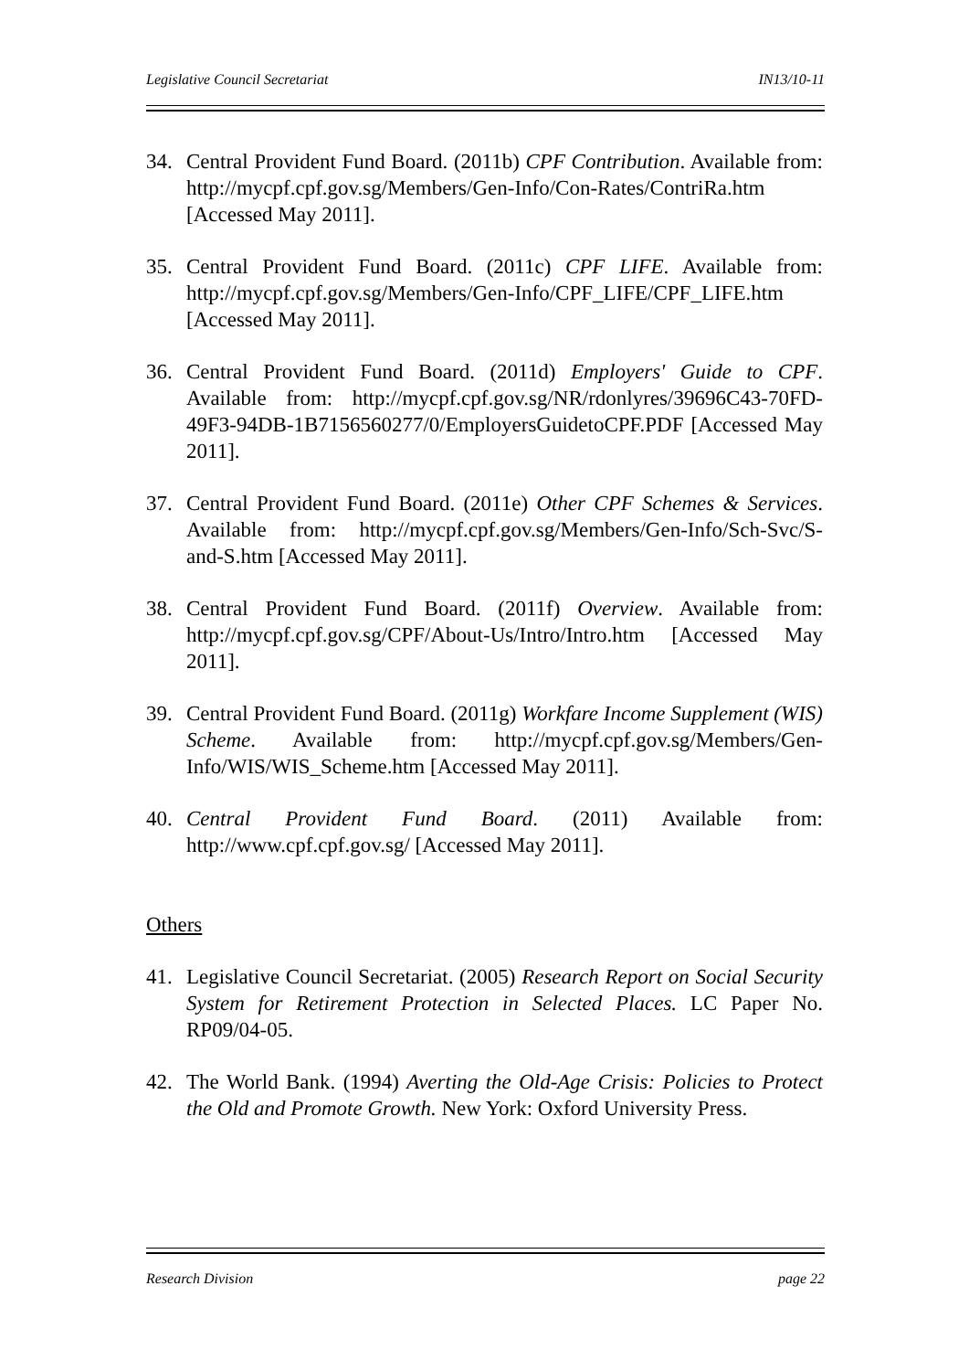Legislative Council Secretariat IN13/10-11
34. Central Provident Fund Board. (2011b) CPF Contribution. Available from: http://mycpf.cpf.gov.sg/Members/Gen-Info/Con-Rates/ContriRa.htm [Accessed May 2011].
35. Central Provident Fund Board. (2011c) CPF LIFE. Available from: http://mycpf.cpf.gov.sg/Members/Gen-Info/CPF_LIFE/CPF_LIFE.htm [Accessed May 2011].
36. Central Provident Fund Board. (2011d) Employers' Guide to CPF. Available from: http://mycpf.cpf.gov.sg/NR/rdonlyres/39696C43-70FD-49F3-94DB-1B7156560277/0/EmployersGuidetoCPF.PDF [Accessed May 2011].
37. Central Provident Fund Board. (2011e) Other CPF Schemes & Services. Available from: http://mycpf.cpf.gov.sg/Members/Gen-Info/Sch-Svc/S-and-S.htm [Accessed May 2011].
38. Central Provident Fund Board. (2011f) Overview. Available from: http://mycpf.cpf.gov.sg/CPF/About-Us/Intro/Intro.htm [Accessed May 2011].
39. Central Provident Fund Board. (2011g) Workfare Income Supplement (WIS) Scheme. Available from: http://mycpf.cpf.gov.sg/Members/Gen-Info/WIS/WIS_Scheme.htm [Accessed May 2011].
40. Central Provident Fund Board. (2011) Available from: http://www.cpf.cpf.gov.sg/ [Accessed May 2011].
Others
41. Legislative Council Secretariat. (2005) Research Report on Social Security System for Retirement Protection in Selected Places. LC Paper No. RP09/04-05.
42. The World Bank. (1994) Averting the Old-Age Crisis: Policies to Protect the Old and Promote Growth. New York: Oxford University Press.
Research Division page 22